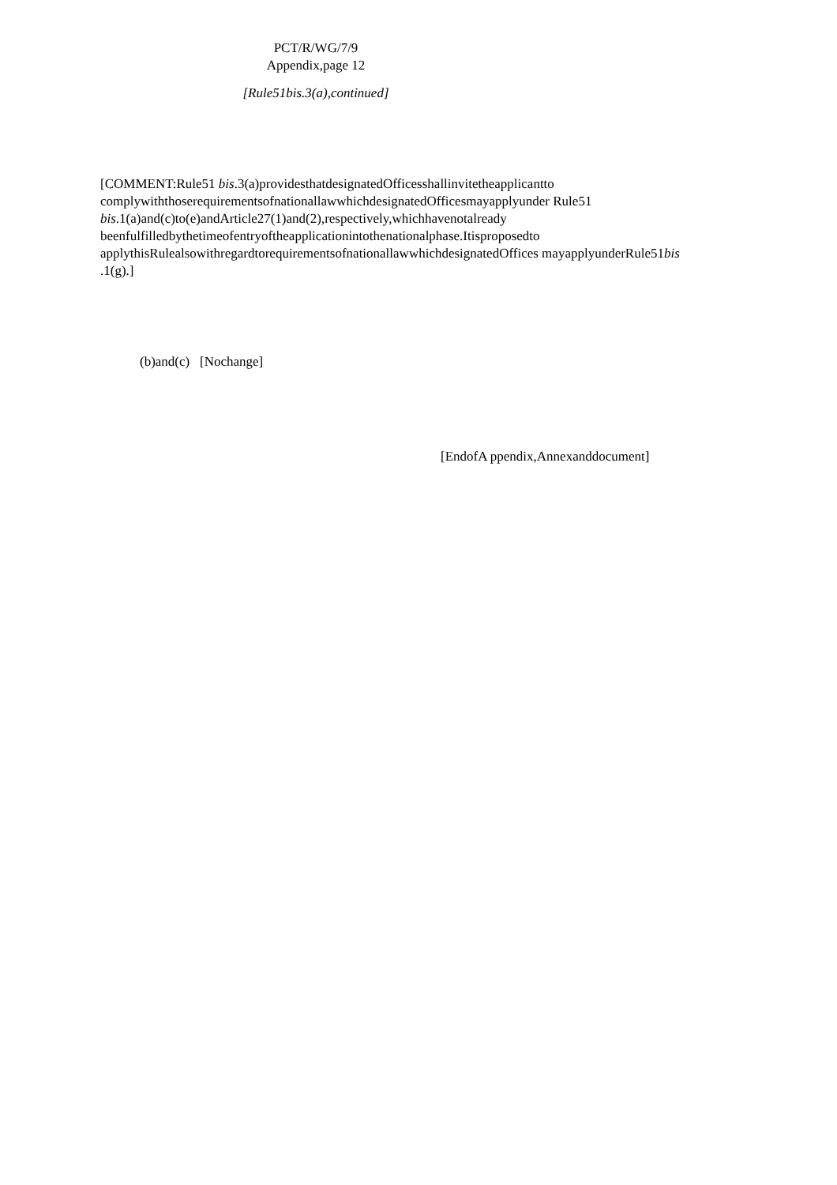PCT/R/WG/7/9
Appendix,page 12
[Rule51bis.3(a),continued]
[COMMENT:Rule51 bis.3(a)providesthatdesignatedOfficesshallinvitetheapplicantto complywiththoserequirementsofnationallawwhichdesignatedOfficesmayapplyunder Rule51 bis.1(a)and(c)to(e)andArticle27(1)and(2),respectively,whichhavenotalready beenfulfilledbythetimeofentryoftheapplicationintothenationalphase.Itisproposedto applythisRulealsowithregardtorequirementsofnationallawwhichdesignatedOffices mayapplyunderRule51bis .1(g).]
(b)and(c) [Nochange]
[EndofA ppendix,Annexanddocument]